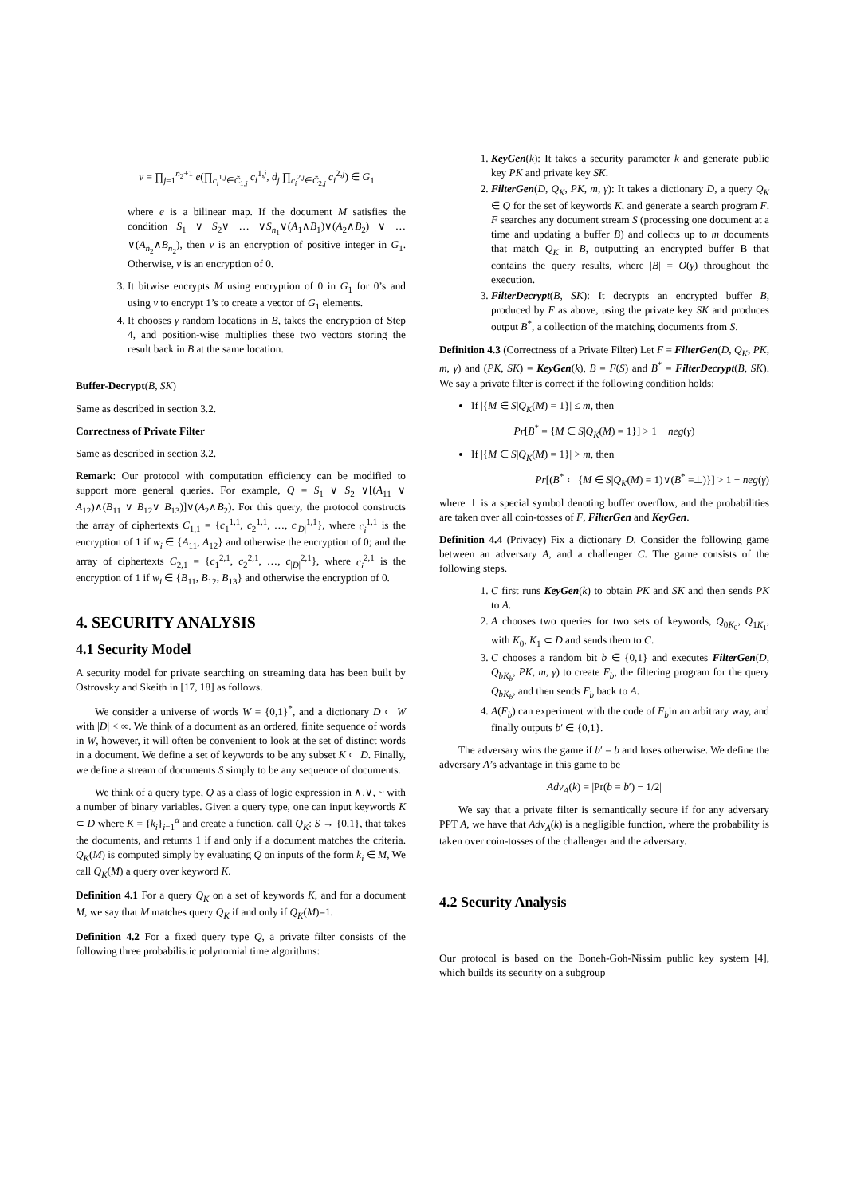v = ∏<sub>j=1</sub><sup>n<sub>2</sub>+1</sup> e(∏<sub>c<sub>i</sub><sup>1,j</sup>∈C̃<sub>1,j</sub></sub> c<sub>i</sub><sup>1,j</sup>, d<sub>j</sub> ∏<sub>c<sub>i</sub><sup>2,j</sup>∈C̃<sub>2,j</sub></sub> c<sub>i</sub><sup>2,j</sup>) ∈ G<sub>1</sub>
where e is a bilinear map. If the document M satisfies the condition S<sub>1</sub> ∨ S<sub>2</sub>∨ … ∨S<sub>n<sub>1</sub></sub>∨(A<sub>1</sub>∧B<sub>1</sub>)∨(A<sub>2</sub>∧B<sub>2</sub>) ∨ … ∨(A<sub>n<sub>2</sub></sub>∧B<sub>n<sub>2</sub></sub>), then v is an encryption of positive integer in G<sub>1</sub>. Otherwise, v is an encryption of 0.
3. It bitwise encrypts M using encryption of 0 in G<sub>1</sub> for 0’s and using v to encrypt 1’s to create a vector of G<sub>1</sub> elements.
4. It chooses γ random locations in B, takes the encryption of Step 4, and position-wise multiplies these two vectors storing the result back in B at the same location.
Buffer-Decrypt(B, SK)
Same as described in section 3.2.
Correctness of Private Filter
Same as described in section 3.2.
Remark: Our protocol with computation efficiency can be modified to support more general queries. For example, Q = S<sub>1</sub> ∨ S<sub>2</sub> ∨[(A<sub>11</sub> ∨ A<sub>12</sub>)∧(B<sub>11</sub> ∨ B<sub>12</sub>∨ B<sub>13</sub>)]∨(A<sub>2</sub>∧B<sub>2</sub>). For this query, the protocol constructs the array of ciphertexts C<sub>1,1</sub> = {c<sub>1</sub><sup>1,1</sup>, c<sub>2</sub><sup>1,1</sup>, …, c<sub>|D|</sub><sup>1,1</sup>}, where c<sub>i</sub><sup>1,1</sup> is the encryption of 1 if w<sub>i</sub> ∈ {A<sub>11</sub>, A<sub>12</sub>} and otherwise the encryption of 0; and the array of ciphertexts C<sub>2,1</sub> = {c<sub>1</sub><sup>2,1</sup>, c<sub>2</sub><sup>2,1</sup>, …, c<sub>|D|</sub><sup>2,1</sup>}, where c<sub>i</sub><sup>2,1</sup> is the encryption of 1 if w<sub>i</sub> ∈ {B<sub>11</sub>, B<sub>12</sub>, B<sub>13</sub>} and otherwise the encryption of 0.
4. SECURITY ANALYSIS
4.1 Security Model
A security model for private searching on streaming data has been built by Ostrovsky and Skeith in [17, 18] as follows.
We consider a universe of words W = {0,1}<sup>*</sup>, and a dictionary D ⊂ W with |D| < ∞. We think of a document as an ordered, finite sequence of words in W, however, it will often be convenient to look at the set of distinct words in a document. We define a set of keywords to be any subset K ⊂ D. Finally, we define a stream of documents S simply to be any sequence of documents.
We think of a query type, Q as a class of logic expression in ∧,∨, ~ with a number of binary variables. Given a query type, one can input keywords K ⊂ D where K = {k<sub>i</sub>}<sub>i=1</sub><sup>α</sup> and create a function, call Q<sub>K</sub>: S → {0,1}, that takes the documents, and returns 1 if and only if a document matches the criteria. Q<sub>K</sub>(M) is computed simply by evaluating Q on inputs of the form k<sub>i</sub> ∈ M, We call Q<sub>K</sub>(M) a query over keyword K.
Definition 4.1 For a query Q<sub>K</sub> on a set of keywords K, and for a document M, we say that M matches query Q<sub>K</sub> if and only if Q<sub>K</sub>(M)=1.
Definition 4.2 For a fixed query type Q, a private filter consists of the following three probabilistic polynomial time algorithms:
1. KeyGen(k): It takes a security parameter k and generate public key PK and private key SK.
2. FilterGen(D, Q<sub>K</sub>, PK, m, γ): It takes a dictionary D, a query Q<sub>K</sub> ∈ Q for the set of keywords K, and generate a search program F. F searches any document stream S (processing one document at a time and updating a buffer B) and collects up to m documents that match Q<sub>K</sub> in B, outputting an encrypted buffer B that contains the query results, where |B| = O(γ) throughout the execution.
3. FilterDecrypt(B, SK): It decrypts an encrypted buffer B, produced by F as above, using the private key SK and produces output B<sup>*</sup>, a collection of the matching documents from S.
Definition 4.3 (Correctness of a Private Filter) Let F = FilterGen(D, Q<sub>K</sub>, PK, m, γ) and (PK, SK) = KeyGen(k), B = F(S) and B<sup>*</sup> = FilterDecrypt(B, SK). We say a private filter is correct if the following condition holds:
If |{M ∈ S|Q<sub>K</sub>(M) = 1}| ≤ m, then
Pr[B<sup>*</sup> = {M ∈ S|Q<sub>K</sub>(M) = 1}] > 1 − neg(γ)
If |{M ∈ S|Q<sub>K</sub>(M) = 1}| > m, then
Pr[(B<sup>*</sup> ⊂ {M ∈ S|Q<sub>K</sub>(M) = 1)∨(B<sup>*</sup> =⊥)}] > 1 − neg(γ)
where ⊥ is a special symbol denoting buffer overflow, and the probabilities are taken over all coin-tosses of F, FilterGen and KeyGen.
Definition 4.4 (Privacy) Fix a dictionary D. Consider the following game between an adversary A, and a challenger C. The game consists of the following steps.
1. C first runs KeyGen(k) to obtain PK and SK and then sends PK to A.
2. A chooses two queries for two sets of keywords, Q<sub>0K<sub>0</sub></sub>, Q<sub>1K<sub>1</sub></sub>, with K<sub>0</sub>, K<sub>1</sub> ⊂ D and sends them to C.
3. C chooses a random bit b ∈ {0,1} and executes FilterGen(D, Q<sub>bK<sub>b</sub></sub>, PK, m, γ) to create F<sub>b</sub>, the filtering program for the query Q<sub>bK<sub>b</sub></sub>, and then sends F<sub>b</sub> back to A.
4. A(F<sub>b</sub>) can experiment with the code of F<sub>b</sub>in an arbitrary way, and finally outputs b′ ∈ {0,1}.
The adversary wins the game if b′ = b and loses otherwise. We define the adversary A’s advantage in this game to be
Adv<sub>A</sub>(k) = |Pr(b = b′) − 1/2|
We say that a private filter is semantically secure if for any adversary PPT A, we have that Adv<sub>A</sub>(k) is a negligible function, where the probability is taken over coin-tosses of the challenger and the adversary.
4.2 Security Analysis
Our protocol is based on the Boneh-Goh-Nissim public key system [4], which builds its security on a subgroup